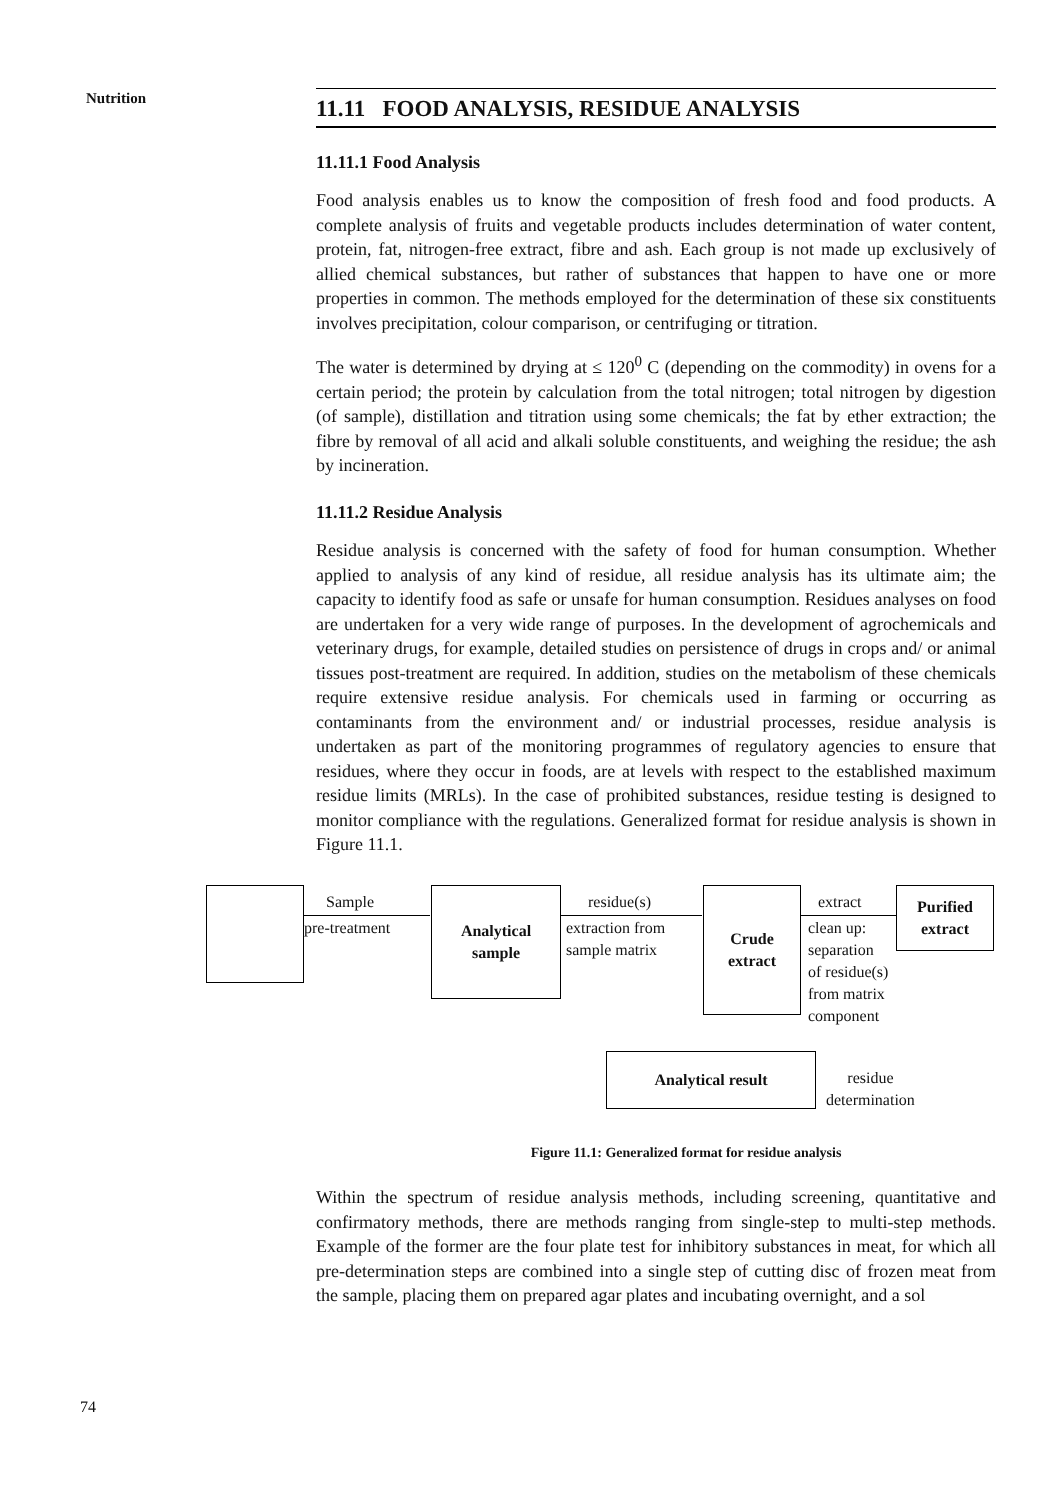Nutrition
11.11 FOOD ANALYSIS, RESIDUE ANALYSIS
11.11.1 Food Analysis
Food analysis enables us to know the composition of fresh food and food products. A complete analysis of fruits and vegetable products includes determination of water content, protein, fat, nitrogen-free extract, fibre and ash. Each group is not made up exclusively of allied chemical substances, but rather of substances that happen to have one or more properties in common. The methods employed for the determination of these six constituents involves precipitation, colour comparison, or centrifuging or titration.
The water is determined by drying at ≤ 120<sup>0</sup> C (depending on the commodity) in ovens for a certain period; the protein by calculation from the total nitrogen; total nitrogen by digestion (of sample), distillation and titration using some chemicals; the fat by ether extraction; the fibre by removal of all acid and alkali soluble constituents, and weighing the residue; the ash by incineration.
11.11.2 Residue Analysis
Residue analysis is concerned with the safety of food for human consumption. Whether applied to analysis of any kind of residue, all residue analysis has its ultimate aim; the capacity to identify food as safe or unsafe for human consumption. Residues analyses on food are undertaken for a very wide range of purposes. In the development of agrochemicals and veterinary drugs, for example, detailed studies on persistence of drugs in crops and/ or animal tissues post-treatment are required. In addition, studies on the metabolism of these chemicals require extensive residue analysis. For chemicals used in farming or occurring as contaminants from the environment and/ or industrial processes, residue analysis is undertaken as part of the monitoring programmes of regulatory agencies to ensure that residues, where they occur in foods, are at levels with respect to the established maximum residue limits (MRLs). In the case of prohibited substances, residue testing is designed to monitor compliance with the regulations. Generalized format for residue analysis is shown in Figure 11.1.
Sample
pre-treatment
Analytical
sample
residue(s)
extraction from
sample matrix
Crude
extract
extract
clean up:
separation
of residue(s)
from matrix
component
Purified
extract
Analytical result
residue
determination
Figure 11.1: Generalized format for residue analysis
Within the spectrum of residue analysis methods, including screening, quantitative and confirmatory methods, there are methods ranging from single-step to multi-step methods. Example of the former are the four plate test for inhibitory substances in meat, for which all pre-determination steps are combined into a single step of cutting disc of frozen meat from the sample, placing them on prepared agar plates and incubating overnight, and a sol
74